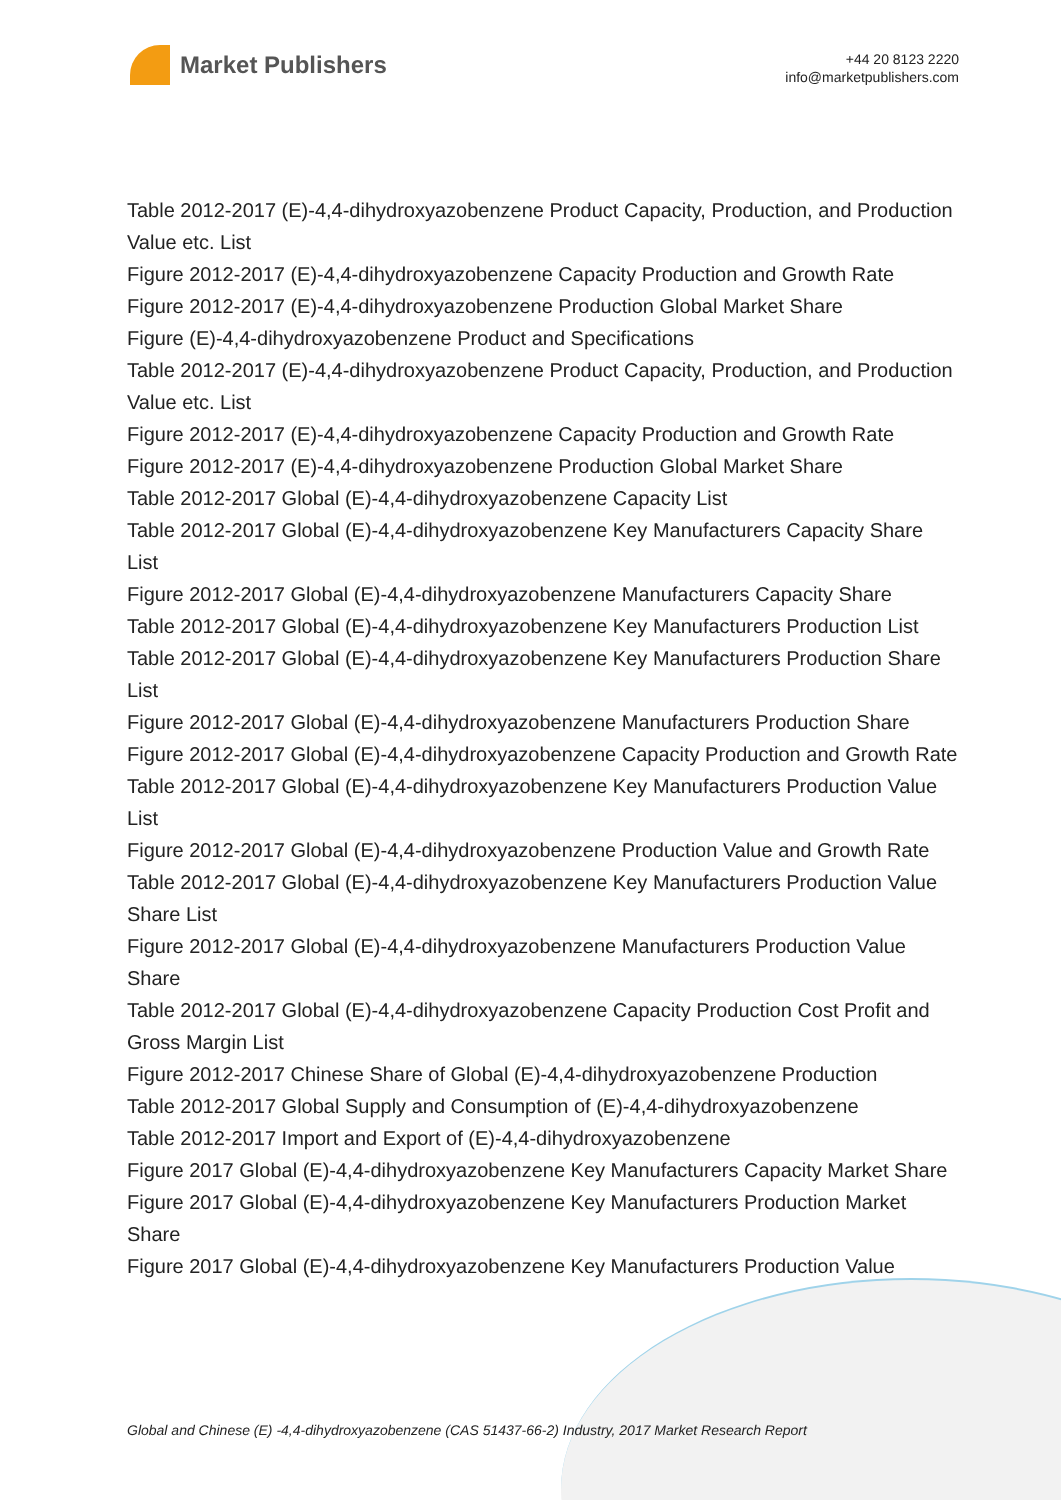Market Publishers
+44 20 8123 2220
info@marketpublishers.com
Table 2012-2017 (E)-4,4-dihydroxyazobenzene Product Capacity, Production, and Production Value etc. List
Figure 2012-2017 (E)-4,4-dihydroxyazobenzene Capacity Production and Growth Rate
Figure 2012-2017 (E)-4,4-dihydroxyazobenzene Production Global Market Share
Figure (E)-4,4-dihydroxyazobenzene Product and Specifications
Table 2012-2017 (E)-4,4-dihydroxyazobenzene Product Capacity, Production, and Production Value etc. List
Figure 2012-2017 (E)-4,4-dihydroxyazobenzene Capacity Production and Growth Rate
Figure 2012-2017 (E)-4,4-dihydroxyazobenzene Production Global Market Share
Table 2012-2017 Global (E)-4,4-dihydroxyazobenzene Capacity List
Table 2012-2017 Global (E)-4,4-dihydroxyazobenzene Key Manufacturers Capacity Share List
Figure 2012-2017 Global (E)-4,4-dihydroxyazobenzene Manufacturers Capacity Share
Table 2012-2017 Global (E)-4,4-dihydroxyazobenzene Key Manufacturers Production List
Table 2012-2017 Global (E)-4,4-dihydroxyazobenzene Key Manufacturers Production Share List
Figure 2012-2017 Global (E)-4,4-dihydroxyazobenzene Manufacturers Production Share
Figure 2012-2017 Global (E)-4,4-dihydroxyazobenzene Capacity Production and Growth Rate
Table 2012-2017 Global (E)-4,4-dihydroxyazobenzene Key Manufacturers Production Value List
Figure 2012-2017 Global (E)-4,4-dihydroxyazobenzene Production Value and Growth Rate
Table 2012-2017 Global (E)-4,4-dihydroxyazobenzene Key Manufacturers Production Value Share List
Figure 2012-2017 Global (E)-4,4-dihydroxyazobenzene Manufacturers Production Value Share
Table 2012-2017 Global (E)-4,4-dihydroxyazobenzene Capacity Production Cost Profit and Gross Margin List
Figure 2012-2017 Chinese Share of Global (E)-4,4-dihydroxyazobenzene Production
Table 2012-2017 Global Supply and Consumption of (E)-4,4-dihydroxyazobenzene
Table 2012-2017 Import and Export of (E)-4,4-dihydroxyazobenzene
Figure 2017 Global (E)-4,4-dihydroxyazobenzene Key Manufacturers Capacity Market Share
Figure 2017 Global (E)-4,4-dihydroxyazobenzene Key Manufacturers Production Market Share
Figure 2017 Global (E)-4,4-dihydroxyazobenzene Key Manufacturers Production Value
Global and Chinese (E) -4,4-dihydroxyazobenzene (CAS 51437-66-2) Industry, 2017 Market Research Report